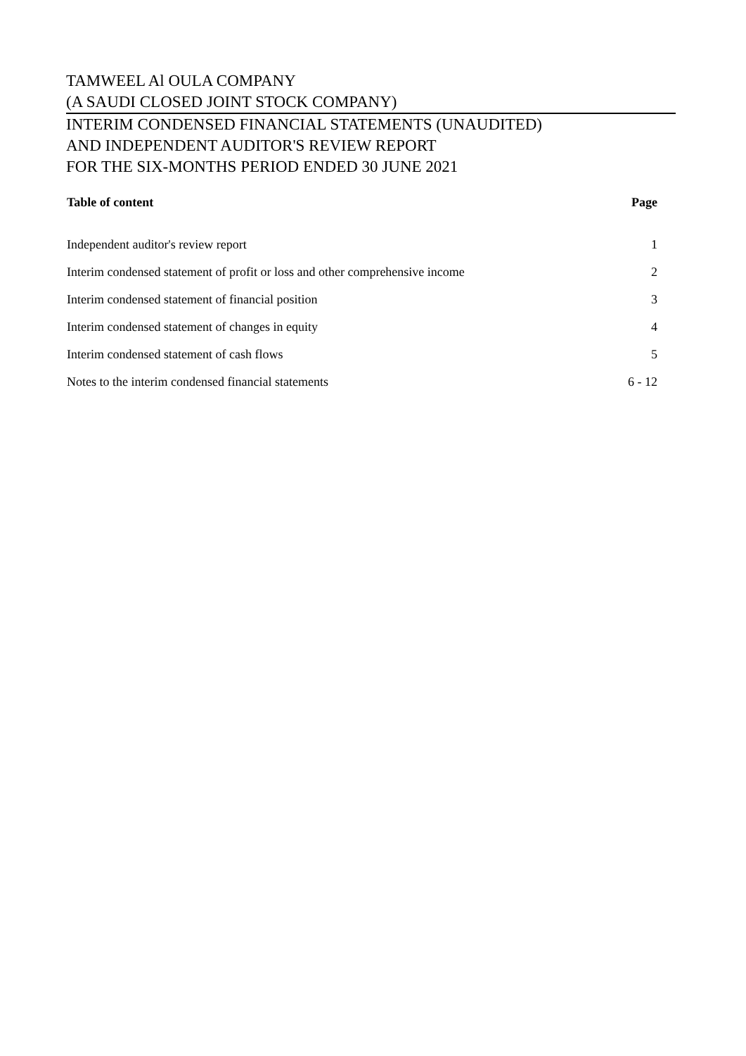TAMWEEL Al OULA COMPANY
(A SAUDI CLOSED JOINT STOCK COMPANY)
INTERIM CONDENSED FINANCIAL STATEMENTS (UNAUDITED)
AND INDEPENDENT AUDITOR'S REVIEW REPORT
FOR THE SIX-MONTHS PERIOD ENDED 30 JUNE 2021
| Table of content | Page |
| --- | --- |
| Independent auditor's review report | 1 |
| Interim condensed statement of profit or loss and other comprehensive income | 2 |
| Interim condensed statement of financial position | 3 |
| Interim condensed statement of changes in equity | 4 |
| Interim condensed statement of cash flows | 5 |
| Notes to the interim condensed financial statements | 6 - 12 |